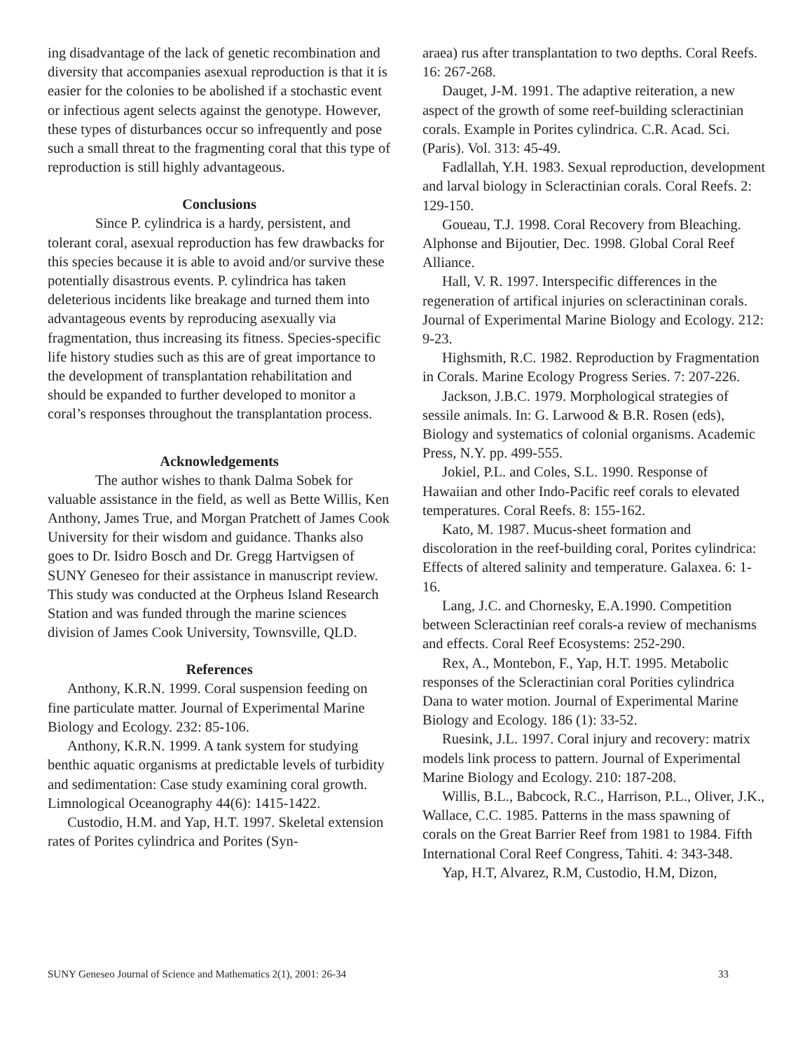ing disadvantage of the lack of genetic recombination and diversity that accompanies asexual reproduction is that it is easier for the colonies to be abolished if a stochastic event or infectious agent selects against the genotype. However, these types of disturbances occur so infrequently and pose such a small threat to the fragmenting coral that this type of reproduction is still highly advantageous.
Conclusions
Since P. cylindrica is a hardy, persistent, and tolerant coral, asexual reproduction has few drawbacks for this species because it is able to avoid and/or survive these potentially disastrous events. P. cylindrica has taken deleterious incidents like breakage and turned them into advantageous events by reproducing asexually via fragmentation, thus increasing its fitness. Species-specific life history studies such as this are of great importance to the development of transplantation rehabilitation and should be expanded to further developed to monitor a coral’s responses throughout the transplantation process.
Acknowledgements
The author wishes to thank Dalma Sobek for valuable assistance in the field, as well as Bette Willis, Ken Anthony, James True, and Morgan Pratchett of James Cook University for their wisdom and guidance. Thanks also goes to Dr. Isidro Bosch and Dr. Gregg Hartvigsen of SUNY Geneseo for their assistance in manuscript review. This study was conducted at the Orpheus Island Research Station and was funded through the marine sciences division of James Cook University, Townsville, QLD.
References
Anthony, K.R.N. 1999. Coral suspension feeding on fine particulate matter. Journal of Experimental Marine Biology and Ecology. 232: 85-106.
Anthony, K.R.N. 1999. A tank system for studying benthic aquatic organisms at predictable levels of turbidity and sedimentation: Case study examining coral growth. Limnological Oceanography 44(6): 1415-1422.
Custodio, H.M. and Yap, H.T. 1997. Skeletal extension rates of Porites cylindrica and Porites (Syn-
araea) rus after transplantation to two depths. Coral Reefs. 16: 267-268.
Dauget, J-M. 1991. The adaptive reiteration, a new aspect of the growth of some reef-building scleractinian corals. Example in Porites cylindrica. C.R. Acad. Sci. (Paris). Vol. 313: 45-49.
Fadlallah, Y.H. 1983. Sexual reproduction, development and larval biology in Scleractinian corals. Coral Reefs. 2: 129-150.
Goueau, T.J. 1998. Coral Recovery from Bleaching. Alphonse and Bijoutier, Dec. 1998. Global Coral Reef Alliance.
Hall, V. R. 1997. Interspecific differences in the regeneration of artifical injuries on scleractininan corals. Journal of Experimental Marine Biology and Ecology. 212: 9-23.
Highsmith, R.C. 1982. Reproduction by Fragmentation in Corals. Marine Ecology Progress Series. 7: 207-226.
Jackson, J.B.C. 1979. Morphological strategies of sessile animals. In: G. Larwood & B.R. Rosen (eds), Biology and systematics of colonial organisms. Academic Press, N.Y. pp. 499-555.
Jokiel, P.L. and Coles, S.L. 1990. Response of Hawaiian and other Indo-Pacific reef corals to elevated temperatures. Coral Reefs. 8: 155-162.
Kato, M. 1987. Mucus-sheet formation and discoloration in the reef-building coral, Porites cylindrica: Effects of altered salinity and temperature. Galaxea. 6: 1-16.
Lang, J.C. and Chornesky, E.A.1990. Competition between Scleractinian reef corals-a review of mechanisms and effects. Coral Reef Ecosystems: 252-290.
Rex, A., Montebon, F., Yap, H.T. 1995. Metabolic responses of the Scleractinian coral Porities cylindrica Dana to water motion. Journal of Experimental Marine Biology and Ecology. 186 (1): 33-52.
Ruesink, J.L. 1997. Coral injury and recovery: matrix models link process to pattern. Journal of Experimental Marine Biology and Ecology. 210: 187-208.
Willis, B.L., Babcock, R.C., Harrison, P.L., Oliver, J.K., Wallace, C.C. 1985. Patterns in the mass spawning of corals on the Great Barrier Reef from 1981 to 1984. Fifth International Coral Reef Congress, Tahiti. 4: 343-348.
Yap, H.T, Alvarez, R.M, Custodio, H.M, Dizon,
SUNY Geneseo Journal of Science and Mathematics 2(1), 2001: 26-34 33